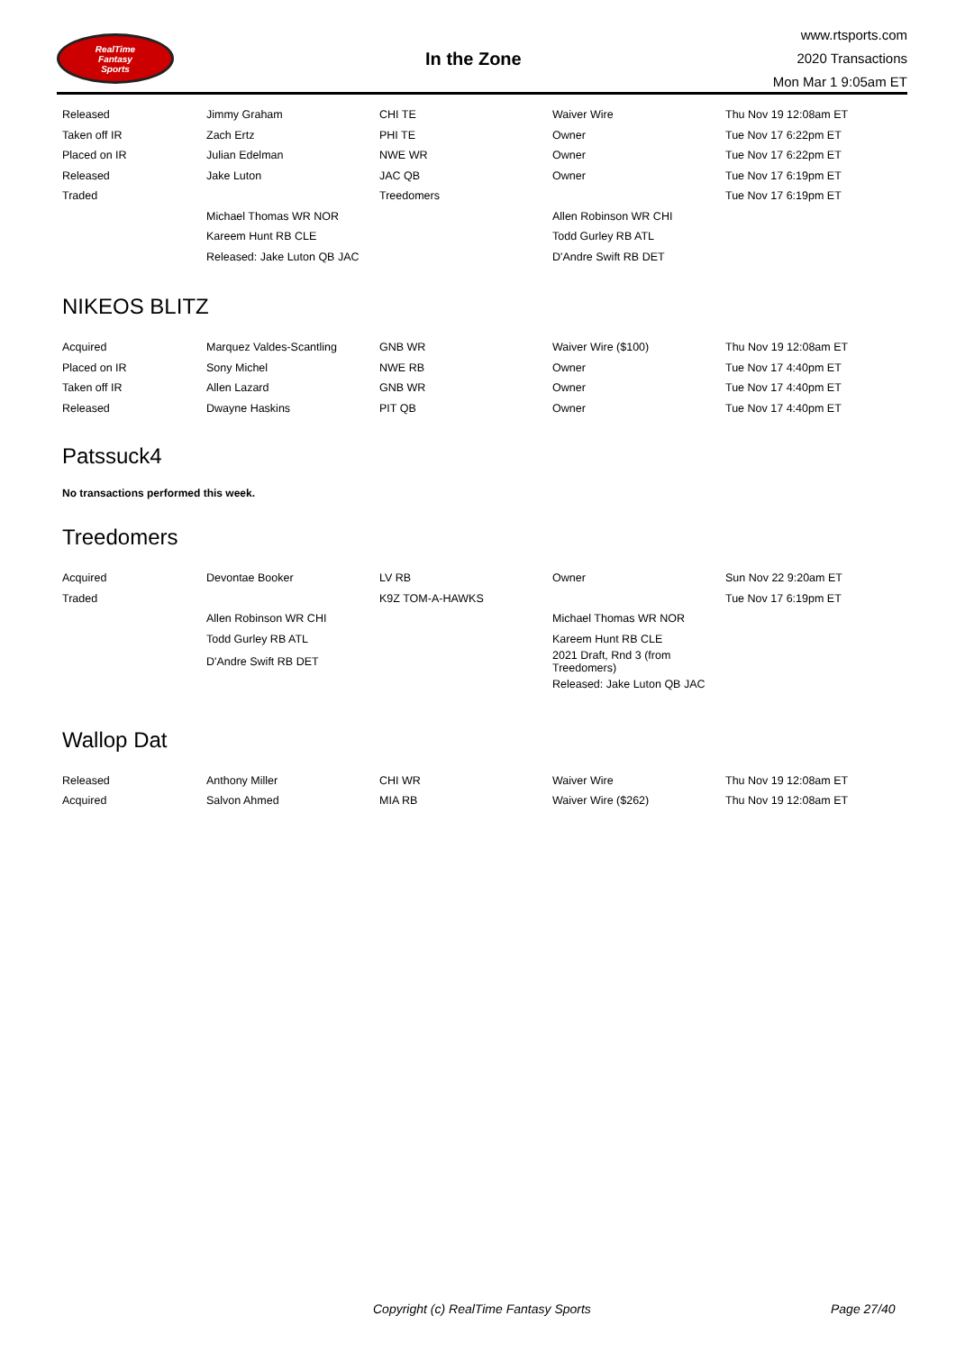RealTime
Fantasy
Sports
In the Zone
www.rtsports.com
2020 Transactions
Mon Mar 1 9:05am ET
| Released | Jimmy Graham | CHI TE | Waiver Wire | Thu Nov 19 12:08am ET |
| Taken off IR | Zach Ertz | PHI TE | Owner | Tue Nov 17 6:22pm ET |
| Placed on IR | Julian Edelman | NWE WR | Owner | Tue Nov 17 6:22pm ET |
| Released | Jake Luton | JAC QB | Owner | Tue Nov 17 6:19pm ET |
| Traded | | Treedomers | | Tue Nov 17 6:19pm ET |
| | Michael Thomas WR NOR | | Allen Robinson WR CHI | |
| | Kareem Hunt RB CLE | | Todd Gurley RB ATL | |
| | Released: Jake Luton QB JAC | | D'Andre Swift RB DET | |
NIKEOS BLITZ
| Acquired | Marquez Valdes-Scantling | GNB WR | Waiver Wire ($100) | Thu Nov 19 12:08am ET |
| Placed on IR | Sony Michel | NWE RB | Owner | Tue Nov 17 4:40pm ET |
| Taken off IR | Allen Lazard | GNB WR | Owner | Tue Nov 17 4:40pm ET |
| Released | Dwayne Haskins | PIT QB | Owner | Tue Nov 17 4:40pm ET |
Patssuck4
No transactions performed this week.
Treedomers
| Acquired | Devontae Booker | LV RB | Owner | Sun Nov 22 9:20am ET |
| Traded | | K9Z TOM-A-HAWKS | | Tue Nov 17 6:19pm ET |
| | Allen Robinson WR CHI | | Michael Thomas WR NOR | |
| | Todd Gurley RB ATL | | Kareem Hunt RB CLE | |
| | D'Andre Swift RB DET | | 2021 Draft, Rnd 3 (from Treedomers) | |
| | | | Released: Jake Luton QB JAC | |
Wallop Dat
| Released | Anthony Miller | CHI WR | Waiver Wire | Thu Nov 19 12:08am ET |
| Acquired | Salvon Ahmed | MIA RB | Waiver Wire ($262) | Thu Nov 19 12:08am ET |
Copyright (c) RealTime Fantasy Sports Page 27/40